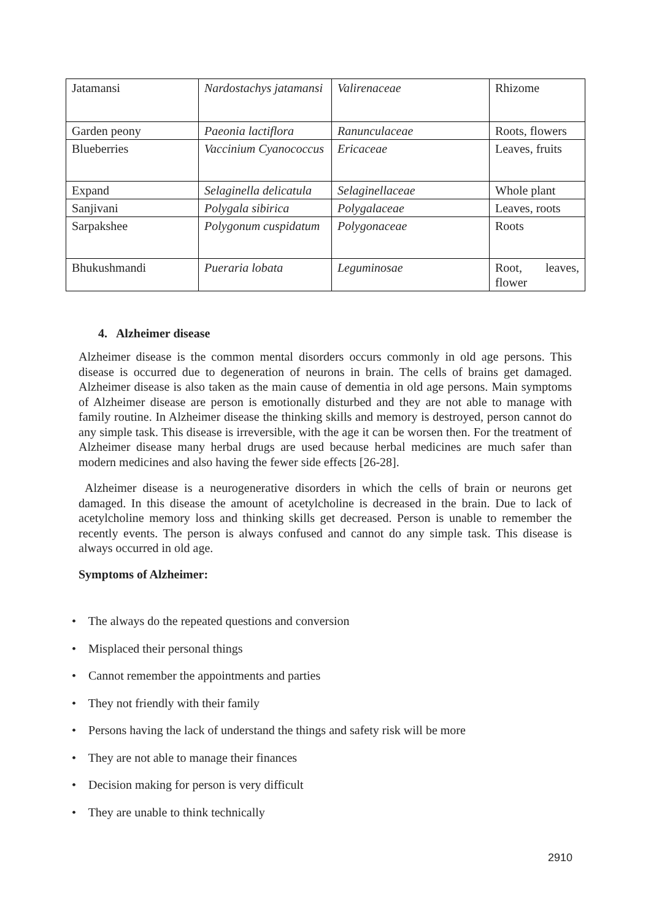| Jatamansi | Nardostachys jatamansi | Valirenaceae | Rhizome |
| Garden peony | Paeonia lactiflora | Ranunculaceae | Roots, flowers |
| Blueberries | Vaccinium Cyanococcus | Ericaceae | Leaves, fruits |
| Expand | Selaginella delicatula | Selaginellaceae | Whole plant |
| Sanjivani | Polygala sibirica | Polygalaceae | Leaves, roots |
| Sarpakshee | Polygonum cuspidatum | Polygonaceae | Roots |
| Bhukushmandi | Pueraria lobata | Leguminosae | Root, leaves, flower |
4. Alzheimer disease
Alzheimer disease is the common mental disorders occurs commonly in old age persons. This disease is occurred due to degeneration of neurons in brain. The cells of brains get damaged. Alzheimer disease is also taken as the main cause of dementia in old age persons. Main symptoms of Alzheimer disease are person is emotionally disturbed and they are not able to manage with family routine. In Alzheimer disease the thinking skills and memory is destroyed, person cannot do any simple task. This disease is irreversible, with the age it can be worsen then. For the treatment of Alzheimer disease many herbal drugs are used because herbal medicines are much safer than modern medicines and also having the fewer side effects [26-28].
Alzheimer disease is a neurogenerative disorders in which the cells of brain or neurons get damaged. In this disease the amount of acetylcholine is decreased in the brain. Due to lack of acetylcholine memory loss and thinking skills get decreased. Person is unable to remember the recently events. The person is always confused and cannot do any simple task. This disease is always occurred in old age.
Symptoms of Alzheimer:
• The always do the repeated questions and conversion
• Misplaced their personal things
• Cannot remember the appointments and parties
• They not friendly with their family
• Persons having the lack of understand the things and safety risk will be more
• They are not able to manage their finances
• Decision making for person is very difficult
• They are unable to think technically
2910